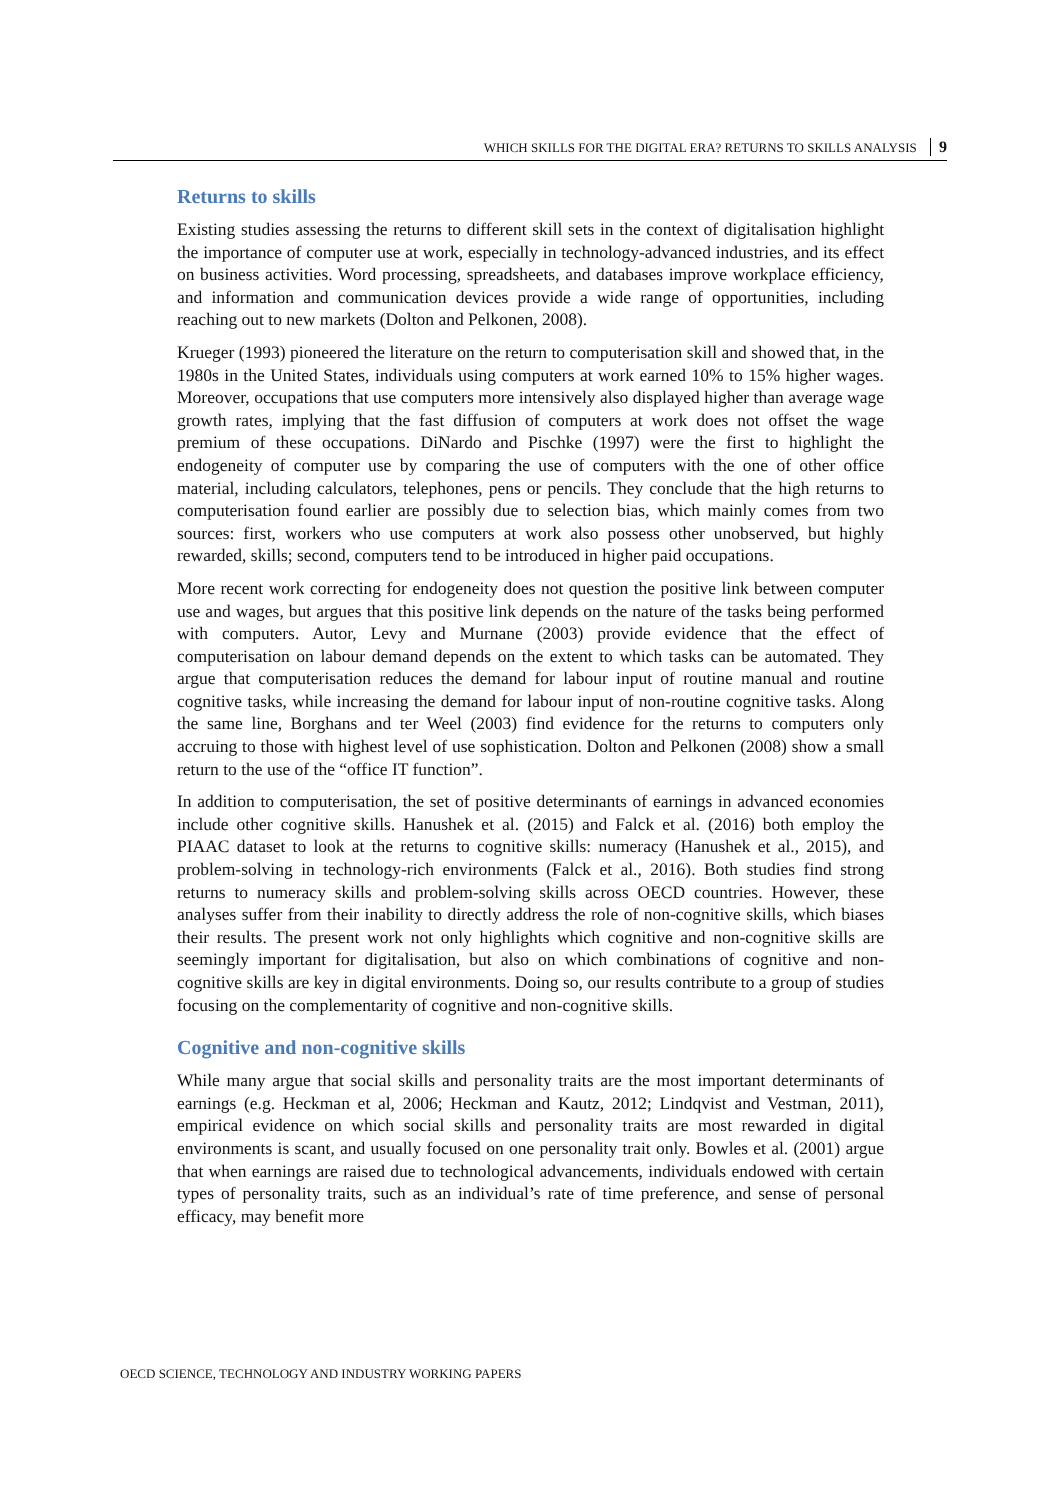WHICH SKILLS FOR THE DIGITAL ERA? RETURNS TO SKILLS ANALYSIS 9
Returns to skills
Existing studies assessing the returns to different skill sets in the context of digitalisation highlight the importance of computer use at work, especially in technology-advanced industries, and its effect on business activities. Word processing, spreadsheets, and databases improve workplace efficiency, and information and communication devices provide a wide range of opportunities, including reaching out to new markets (Dolton and Pelkonen, 2008).
Krueger (1993) pioneered the literature on the return to computerisation skill and showed that, in the 1980s in the United States, individuals using computers at work earned 10% to 15% higher wages. Moreover, occupations that use computers more intensively also displayed higher than average wage growth rates, implying that the fast diffusion of computers at work does not offset the wage premium of these occupations. DiNardo and Pischke (1997) were the first to highlight the endogeneity of computer use by comparing the use of computers with the one of other office material, including calculators, telephones, pens or pencils. They conclude that the high returns to computerisation found earlier are possibly due to selection bias, which mainly comes from two sources: first, workers who use computers at work also possess other unobserved, but highly rewarded, skills; second, computers tend to be introduced in higher paid occupations.
More recent work correcting for endogeneity does not question the positive link between computer use and wages, but argues that this positive link depends on the nature of the tasks being performed with computers. Autor, Levy and Murnane (2003) provide evidence that the effect of computerisation on labour demand depends on the extent to which tasks can be automated. They argue that computerisation reduces the demand for labour input of routine manual and routine cognitive tasks, while increasing the demand for labour input of non-routine cognitive tasks. Along the same line, Borghans and ter Weel (2003) find evidence for the returns to computers only accruing to those with highest level of use sophistication. Dolton and Pelkonen (2008) show a small return to the use of the “office IT function”.
In addition to computerisation, the set of positive determinants of earnings in advanced economies include other cognitive skills. Hanushek et al. (2015) and Falck et al. (2016) both employ the PIAAC dataset to look at the returns to cognitive skills: numeracy (Hanushek et al., 2015), and problem-solving in technology-rich environments (Falck et al., 2016). Both studies find strong returns to numeracy skills and problem-solving skills across OECD countries. However, these analyses suffer from their inability to directly address the role of non-cognitive skills, which biases their results. The present work not only highlights which cognitive and non-cognitive skills are seemingly important for digitalisation, but also on which combinations of cognitive and non-cognitive skills are key in digital environments. Doing so, our results contribute to a group of studies focusing on the complementarity of cognitive and non-cognitive skills.
Cognitive and non-cognitive skills
While many argue that social skills and personality traits are the most important determinants of earnings (e.g. Heckman et al, 2006; Heckman and Kautz, 2012; Lindqvist and Vestman, 2011), empirical evidence on which social skills and personality traits are most rewarded in digital environments is scant, and usually focused on one personality trait only. Bowles et al. (2001) argue that when earnings are raised due to technological advancements, individuals endowed with certain types of personality traits, such as an individual’s rate of time preference, and sense of personal efficacy, may benefit more
OECD SCIENCE, TECHNOLOGY AND INDUSTRY WORKING PAPERS